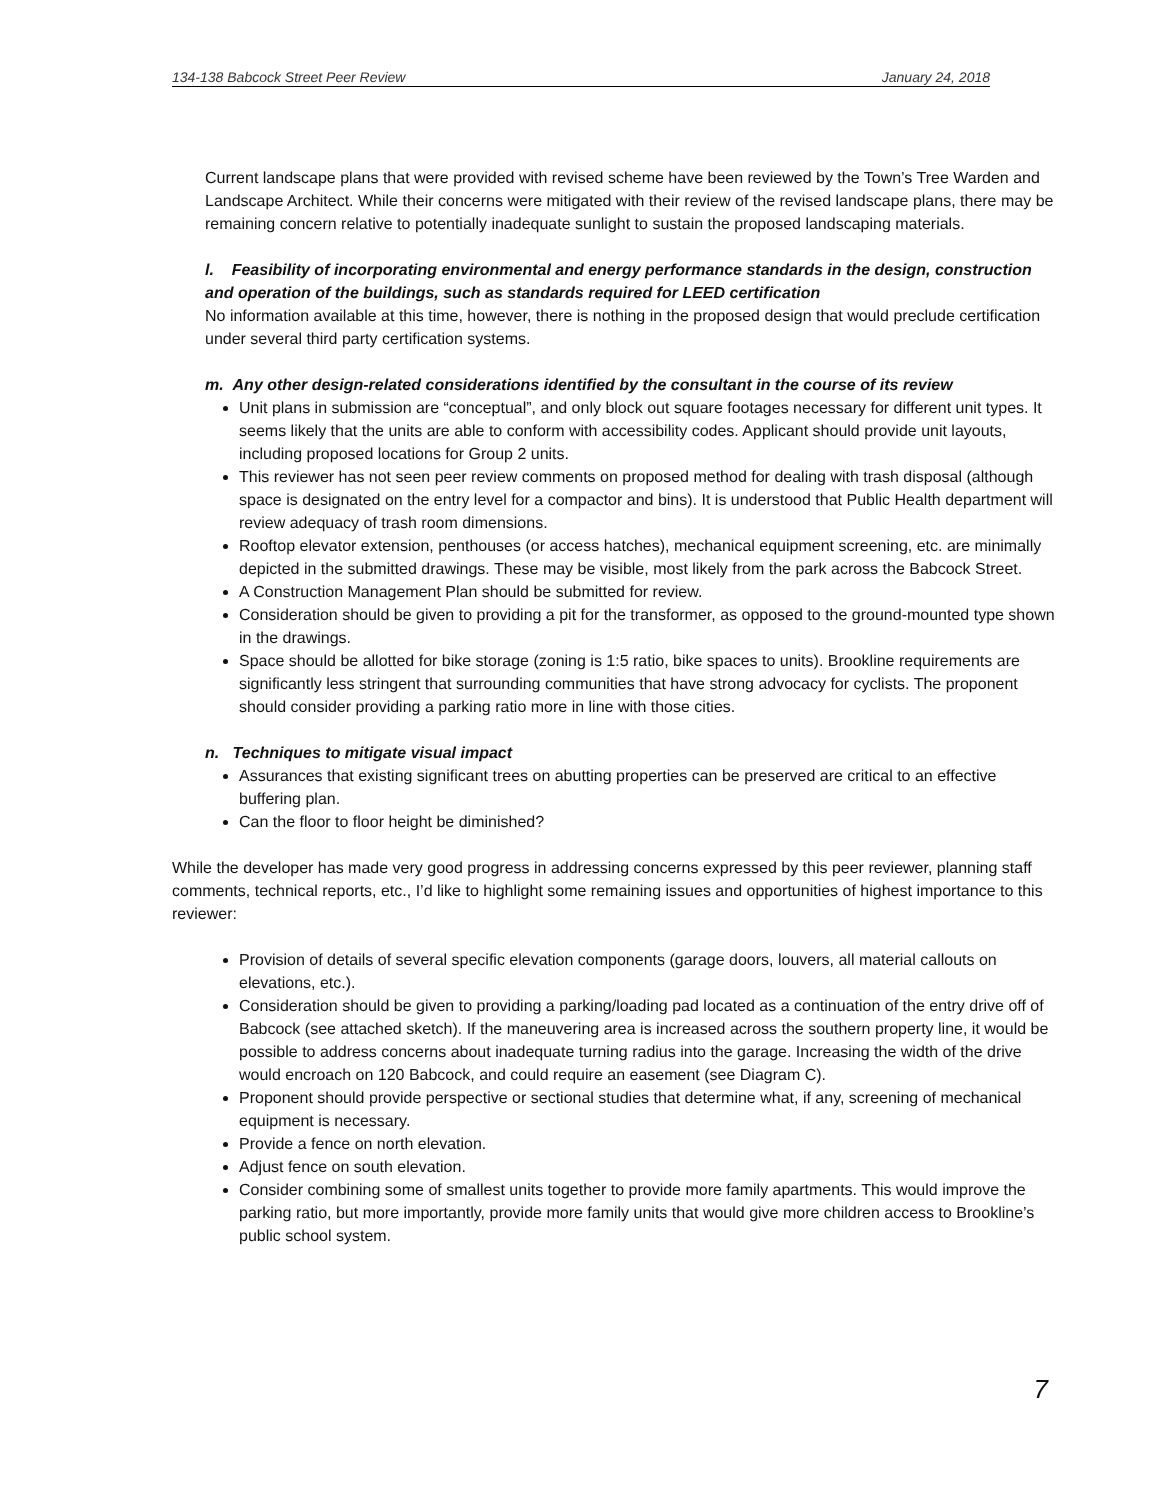134-138 Babcock Street Peer Review January 24, 2018
Current landscape plans that were provided with revised scheme have been reviewed by the Town’s Tree Warden and Landscape Architect. While their concerns were mitigated with their review of the revised landscape plans, there may be remaining concern relative to potentially inadequate sunlight to sustain the proposed landscaping materials.
l. Feasibility of incorporating environmental and energy performance standards in the design, construction and operation of the buildings, such as standards required for LEED certification
No information available at this time, however, there is nothing in the proposed design that would preclude certification under several third party certification systems.
m. Any other design-related considerations identified by the consultant in the course of its review
Unit plans in submission are “conceptual”, and only block out square footages necessary for different unit types. It seems likely that the units are able to conform with accessibility codes. Applicant should provide unit layouts, including proposed locations for Group 2 units.
This reviewer has not seen peer review comments on proposed method for dealing with trash disposal (although space is designated on the entry level for a compactor and bins). It is understood that Public Health department will review adequacy of trash room dimensions.
Rooftop elevator extension, penthouses (or access hatches), mechanical equipment screening, etc. are minimally depicted in the submitted drawings. These may be visible, most likely from the park across the Babcock Street.
A Construction Management Plan should be submitted for review.
Consideration should be given to providing a pit for the transformer, as opposed to the ground-mounted type shown in the drawings.
Space should be allotted for bike storage (zoning is 1:5 ratio, bike spaces to units). Brookline requirements are significantly less stringent that surrounding communities that have strong advocacy for cyclists. The proponent should consider providing a parking ratio more in line with those cities.
n. Techniques to mitigate visual impact
Assurances that existing significant trees on abutting properties can be preserved are critical to an effective buffering plan.
Can the floor to floor height be diminished?
While the developer has made very good progress in addressing concerns expressed by this peer reviewer, planning staff comments, technical reports, etc., I’d like to highlight some remaining issues and opportunities of highest importance to this reviewer:
Provision of details of several specific elevation components (garage doors, louvers, all material callouts on elevations, etc.).
Consideration should be given to providing a parking/loading pad located as a continuation of the entry drive off of Babcock (see attached sketch). If the maneuvering area is increased across the southern property line, it would be possible to address concerns about inadequate turning radius into the garage. Increasing the width of the drive would encroach on 120 Babcock, and could require an easement (see Diagram C).
Proponent should provide perspective or sectional studies that determine what, if any, screening of mechanical equipment is necessary.
Provide a fence on north elevation.
Adjust fence on south elevation.
Consider combining some of smallest units together to provide more family apartments. This would improve the parking ratio, but more importantly, provide more family units that would give more children access to Brookline’s public school system.
7